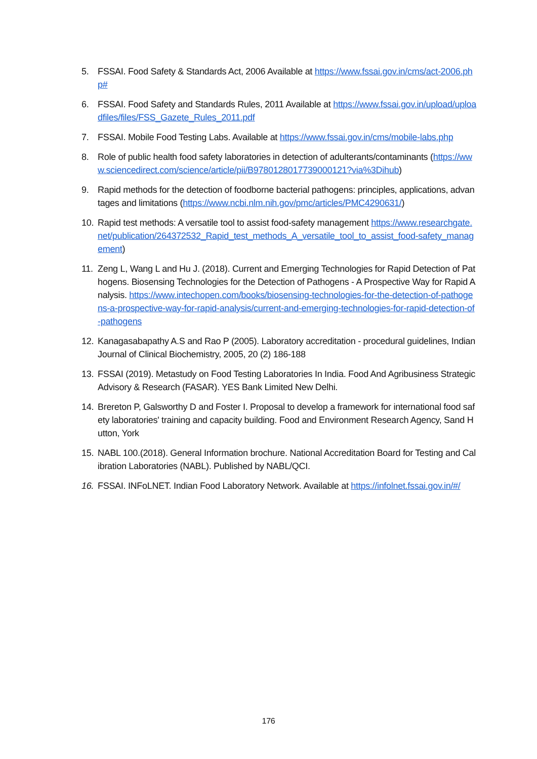5. FSSAI. Food Safety & Standards Act, 2006 Available at https://www.fssai.gov.in/cms/act-2006.php#
6. FSSAI. Food Safety and Standards Rules, 2011 Available at https://www.fssai.gov.in/upload/uploadfiles/files/FSS_Gazete_Rules_2011.pdf
7. FSSAI. Mobile Food Testing Labs. Available at https://www.fssai.gov.in/cms/mobile-labs.php
8. Role of public health food safety laboratories in detection of adulterants/contaminants (https://www.sciencedirect.com/science/article/pii/B9780128017739000121?via%3Dihub)
9. Rapid methods for the detection of foodborne bacterial pathogens: principles, applications, advantages and limitations (https://www.ncbi.nlm.nih.gov/pmc/articles/PMC4290631/)
10. Rapid test methods: A versatile tool to assist food-safety management https://www.researchgate.net/publication/264372532_Rapid_test_methods_A_versatile_tool_to_assist_food-safety_management)
11. Zeng L, Wang L and Hu J. (2018). Current and Emerging Technologies for Rapid Detection of Pathogens. Biosensing Technologies for the Detection of Pathogens - A Prospective Way for Rapid Analysis. https://www.intechopen.com/books/biosensing-technologies-for-the-detection-of-pathogens-a-prospective-way-for-rapid-analysis/current-and-emerging-technologies-for-rapid-detection-of-pathogens
12. Kanagasabapathy A.S and Rao P (2005). Laboratory accreditation - procedural guidelines, Indian Journal of Clinical Biochemistry, 2005, 20 (2) 186-188
13. FSSAI (2019). Metastudy on Food Testing Laboratories In India. Food And Agribusiness Strategic Advisory & Research (FASAR). YES Bank Limited New Delhi.
14. Brereton P, Galsworthy D and Foster I. Proposal to develop a framework for international food safety laboratories' training and capacity building. Food and Environment Research Agency, Sand Hutton, York
15. NABL 100.(2018). General Information brochure. National Accreditation Board for Testing and Calibration Laboratories (NABL). Published by NABL/QCI.
16. FSSAI. INFoLNET. Indian Food Laboratory Network. Available at https://infolnet.fssai.gov.in/#/
176